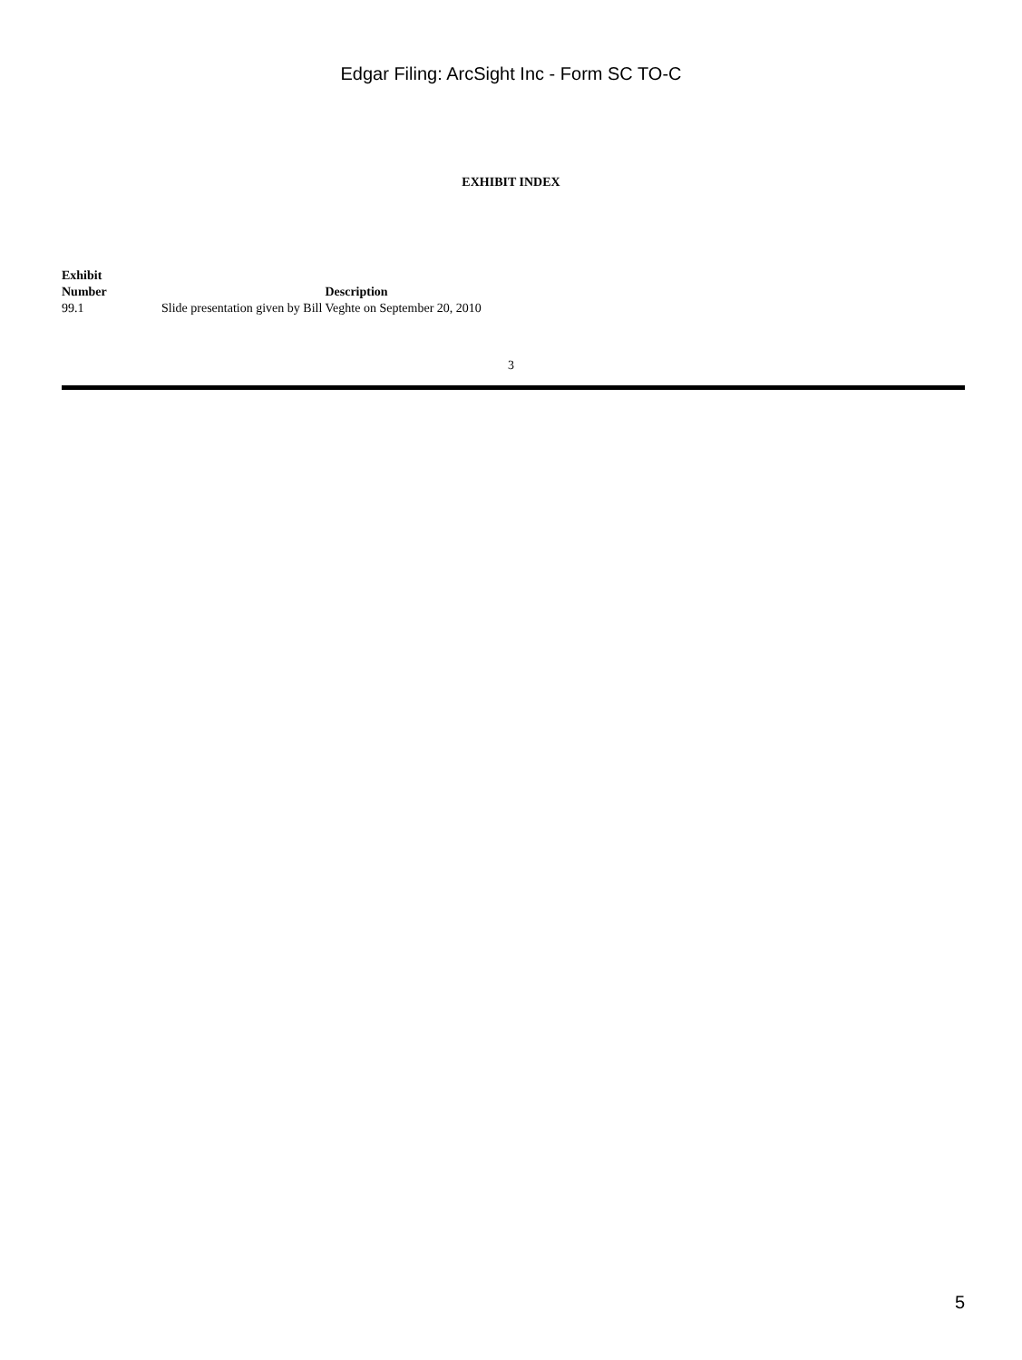Edgar Filing: ArcSight Inc - Form SC TO-C
EXHIBIT INDEX
| Exhibit Number | Description |
| --- | --- |
| 99.1 | Slide presentation given by Bill Veghte on September 20, 2010 |
3
5